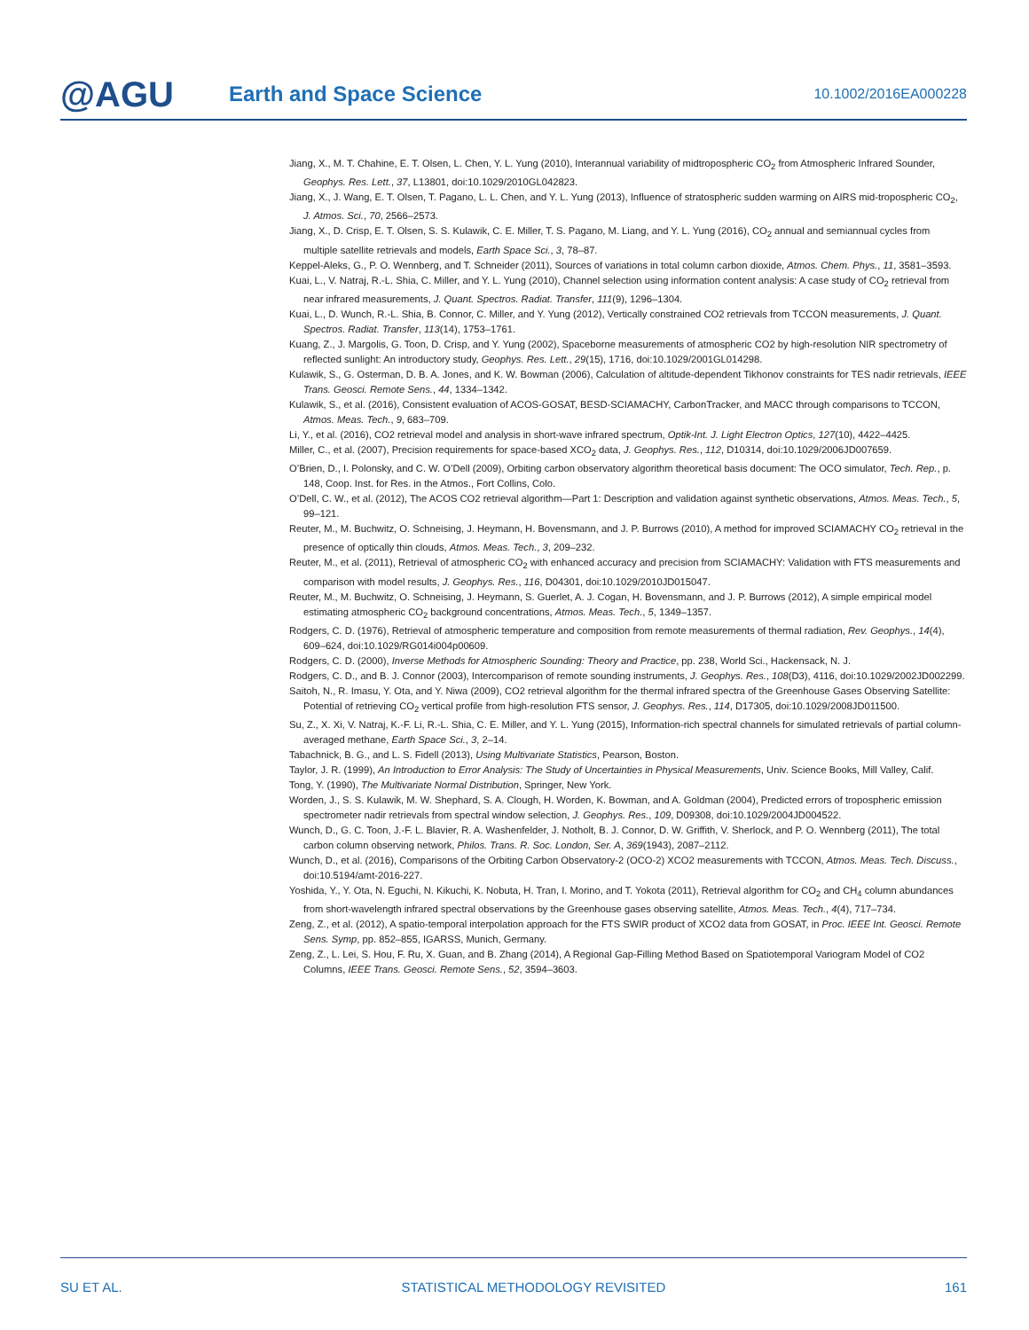@AGU
Earth and Space Science
10.1002/2016EA000228
Jiang, X., M. T. Chahine, E. T. Olsen, L. Chen, Y. L. Yung (2010), Interannual variability of midtropospheric CO<sub>2</sub> from Atmospheric Infrared Sounder, Geophys. Res. Lett., 37, L13801, doi:10.1029/2010GL042823.
Jiang, X., J. Wang, E. T. Olsen, T. Pagano, L. L. Chen, and Y. L. Yung (2013), Influence of stratospheric sudden warming on AIRS mid-tropospheric CO<sub>2</sub>, J. Atmos. Sci., 70, 2566–2573.
Jiang, X., D. Crisp, E. T. Olsen, S. S. Kulawik, C. E. Miller, T. S. Pagano, M. Liang, and Y. L. Yung (2016), CO<sub>2</sub> annual and semiannual cycles from multiple satellite retrievals and models, Earth Space Sci., 3, 78–87.
Keppel-Aleks, G., P. O. Wennberg, and T. Schneider (2011), Sources of variations in total column carbon dioxide, Atmos. Chem. Phys., 11, 3581–3593.
Kuai, L., V. Natraj, R.-L. Shia, C. Miller, and Y. L. Yung (2010), Channel selection using information content analysis: A case study of CO<sub>2</sub> retrieval from near infrared measurements, J. Quant. Spectros. Radiat. Transfer, 111(9), 1296–1304.
Kuai, L., D. Wunch, R.-L. Shia, B. Connor, C. Miller, and Y. Yung (2012), Vertically constrained CO2 retrievals from TCCON measurements, J. Quant. Spectros. Radiat. Transfer, 113(14), 1753–1761.
Kuang, Z., J. Margolis, G. Toon, D. Crisp, and Y. Yung (2002), Spaceborne measurements of atmospheric CO2 by high-resolution NIR spectrometry of reflected sunlight: An introductory study, Geophys. Res. Lett., 29(15), 1716, doi:10.1029/2001GL014298.
Kulawik, S., G. Osterman, D. B. A. Jones, and K. W. Bowman (2006), Calculation of altitude-dependent Tikhonov constraints for TES nadir retrievals, IEEE Trans. Geosci. Remote Sens., 44, 1334–1342.
Kulawik, S., et al. (2016), Consistent evaluation of ACOS-GOSAT, BESD-SCIAMACHY, CarbonTracker, and MACC through comparisons to TCCON, Atmos. Meas. Tech., 9, 683–709.
Li, Y., et al. (2016), CO2 retrieval model and analysis in short-wave infrared spectrum, Optik-Int. J. Light Electron Optics, 127(10), 4422–4425.
Miller, C., et al. (2007), Precision requirements for space-based XCO<sub>2</sub> data, J. Geophys. Res., 112, D10314, doi:10.1029/2006JD007659.
O’Brien, D., I. Polonsky, and C. W. O’Dell (2009), Orbiting carbon observatory algorithm theoretical basis document: The OCO simulator, Tech. Rep., p. 148, Coop. Inst. for Res. in the Atmos., Fort Collins, Colo.
O’Dell, C. W., et al. (2012), The ACOS CO2 retrieval algorithm—Part 1: Description and validation against synthetic observations, Atmos. Meas. Tech., 5, 99–121.
Reuter, M., M. Buchwitz, O. Schneising, J. Heymann, H. Bovensmann, and J. P. Burrows (2010), A method for improved SCIAMACHY CO<sub>2</sub> retrieval in the presence of optically thin clouds, Atmos. Meas. Tech., 3, 209–232.
Reuter, M., et al. (2011), Retrieval of atmospheric CO<sub>2</sub> with enhanced accuracy and precision from SCIAMACHY: Validation with FTS measurements and comparison with model results, J. Geophys. Res., 116, D04301, doi:10.1029/2010JD015047.
Reuter, M., M. Buchwitz, O. Schneising, J. Heymann, S. Guerlet, A. J. Cogan, H. Bovensmann, and J. P. Burrows (2012), A simple empirical model estimating atmospheric CO<sub>2</sub> background concentrations, Atmos. Meas. Tech., 5, 1349–1357.
Rodgers, C. D. (1976), Retrieval of atmospheric temperature and composition from remote measurements of thermal radiation, Rev. Geophys., 14(4), 609–624, doi:10.1029/RG014i004p00609.
Rodgers, C. D. (2000), Inverse Methods for Atmospheric Sounding: Theory and Practice, pp. 238, World Sci., Hackensack, N. J.
Rodgers, C. D., and B. J. Connor (2003), Intercomparison of remote sounding instruments, J. Geophys. Res., 108(D3), 4116, doi:10.1029/2002JD002299.
Saitoh, N., R. Imasu, Y. Ota, and Y. Niwa (2009), CO2 retrieval algorithm for the thermal infrared spectra of the Greenhouse Gases Observing Satellite: Potential of retrieving CO<sub>2</sub> vertical profile from high-resolution FTS sensor, J. Geophys. Res., 114, D17305, doi:10.1029/2008JD011500.
Su, Z., X. Xi, V. Natraj, K.-F. Li, R.-L. Shia, C. E. Miller, and Y. L. Yung (2015), Information-rich spectral channels for simulated retrievals of partial column-averaged methane, Earth Space Sci., 3, 2–14.
Tabachnick, B. G., and L. S. Fidell (2013), Using Multivariate Statistics, Pearson, Boston.
Taylor, J. R. (1999), An Introduction to Error Analysis: The Study of Uncertainties in Physical Measurements, Univ. Science Books, Mill Valley, Calif.
Tong, Y. (1990), The Multivariate Normal Distribution, Springer, New York.
Worden, J., S. S. Kulawik, M. W. Shephard, S. A. Clough, H. Worden, K. Bowman, and A. Goldman (2004), Predicted errors of tropospheric emission spectrometer nadir retrievals from spectral window selection, J. Geophys. Res., 109, D09308, doi:10.1029/2004JD004522.
Wunch, D., G. C. Toon, J.-F. L. Blavier, R. A. Washenfelder, J. Notholt, B. J. Connor, D. W. Griffith, V. Sherlock, and P. O. Wennberg (2011), The total carbon column observing network, Philos. Trans. R. Soc. London, Ser. A, 369(1943), 2087–2112.
Wunch, D., et al. (2016), Comparisons of the Orbiting Carbon Observatory-2 (OCO-2) XCO2 measurements with TCCON, Atmos. Meas. Tech. Discuss., doi:10.5194/amt-2016-227.
Yoshida, Y., Y. Ota, N. Eguchi, N. Kikuchi, K. Nobuta, H. Tran, I. Morino, and T. Yokota (2011), Retrieval algorithm for CO<sub>2</sub> and CH<sub>4</sub> column abundances from short-wavelength infrared spectral observations by the Greenhouse gases observing satellite, Atmos. Meas. Tech., 4(4), 717–734.
Zeng, Z., et al. (2012), A spatio-temporal interpolation approach for the FTS SWIR product of XCO2 data from GOSAT, in Proc. IEEE Int. Geosci. Remote Sens. Symp, pp. 852–855, IGARSS, Munich, Germany.
Zeng, Z., L. Lei, S. Hou, F. Ru, X. Guan, and B. Zhang (2014), A Regional Gap-Filling Method Based on Spatiotemporal Variogram Model of CO2 Columns, IEEE Trans. Geosci. Remote Sens., 52, 3594–3603.
SU ET AL. STATISTICAL METHODOLOGY REVISITED 161